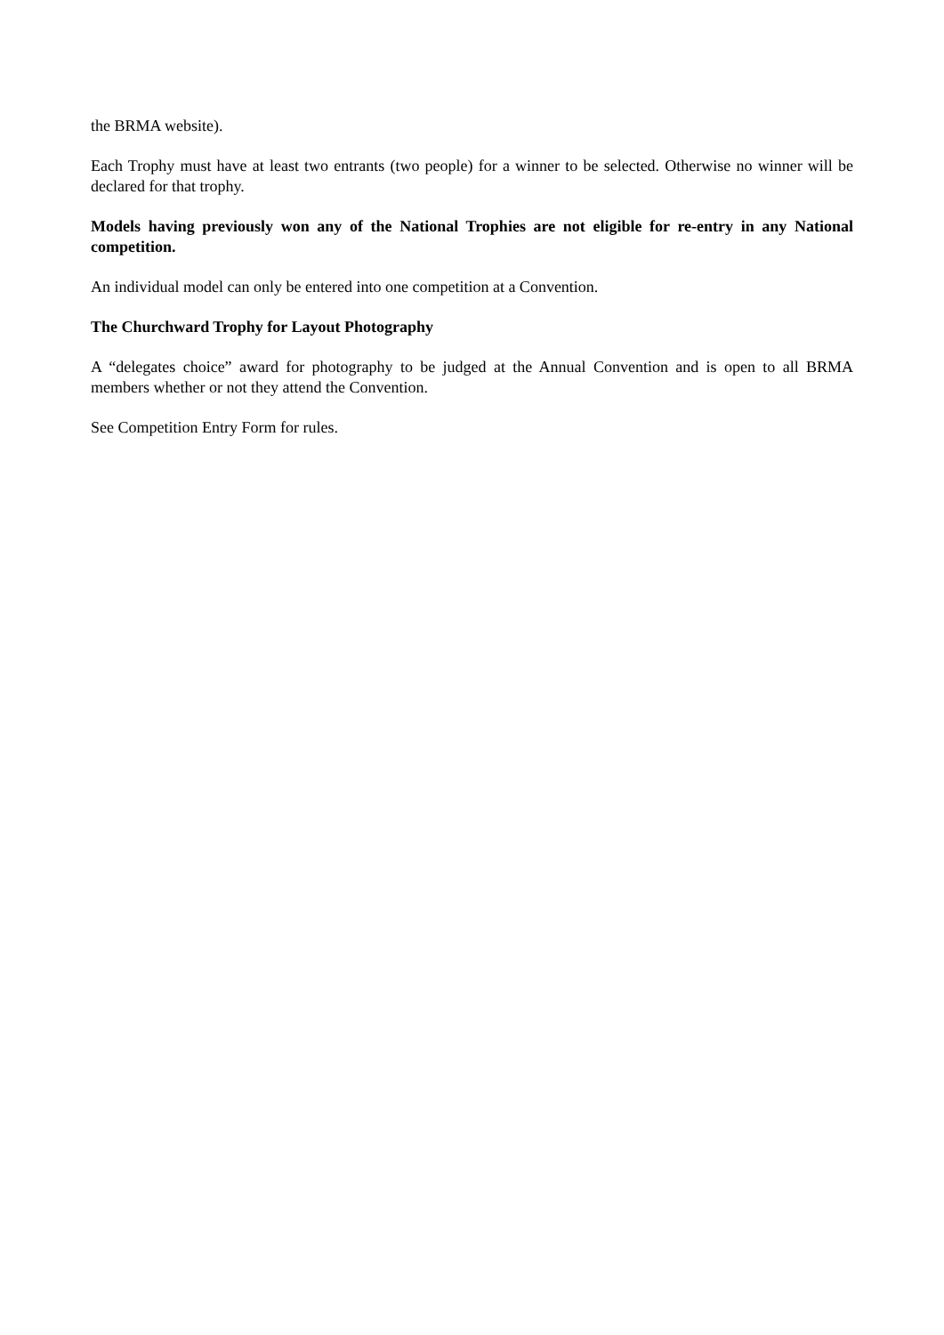the BRMA website).
Each Trophy must have at least two entrants (two people) for a winner to be selected. Otherwise no winner will be declared for that trophy.
Models having previously won any of the National Trophies are not eligible for re-entry in any National competition.
An individual model can only be entered into one competition at a Convention.
The Churchward Trophy for Layout Photography
A “delegates choice” award for photography to be judged at the Annual Convention and is open to all BRMA members whether or not they attend the Convention.
See Competition Entry Form for rules.